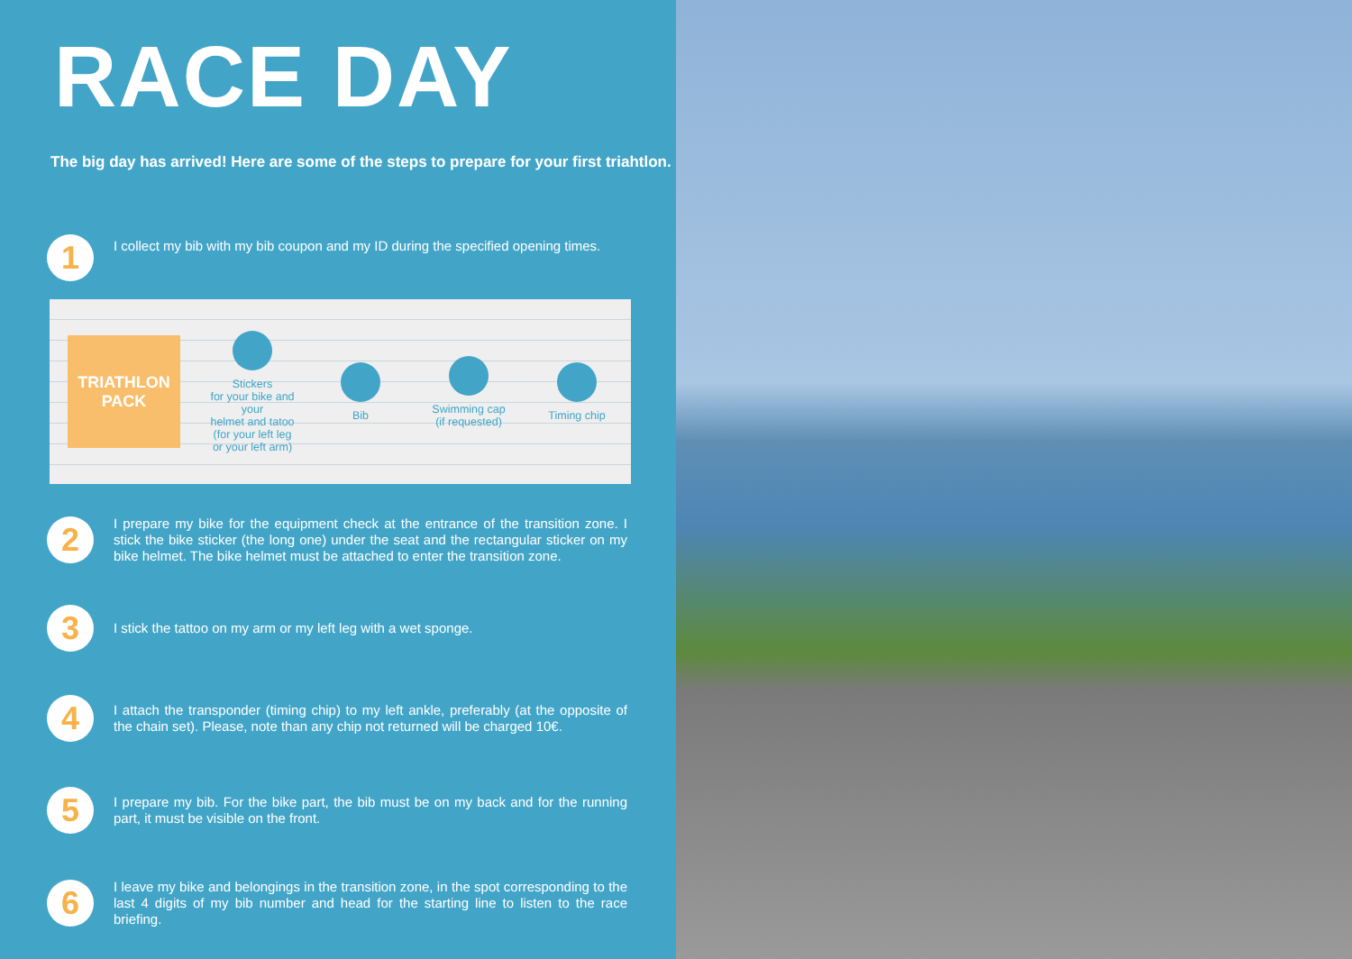RACE DAY
The big day has arrived! Here are some of the steps to prepare for your first triahtlon.
1
I collect my bib with my bib coupon and my ID during the specified opening times.
TRIATHLON
PACK
Stickers
for your bike and your
helmet and tatoo
(for your left leg
or your left arm)
Bib
Swimming cap
(if requested)
Timing chip
2
I prepare my bike for the equipment check at the entrance of the transition zone. I stick the bike sticker (the long one) under the seat and the rectangular sticker on my bike helmet. The bike helmet must be attached to enter the transition zone.
3
I stick the tattoo on my arm or my left leg with a wet sponge.
4
I attach the transponder (timing chip) to my left ankle, preferably (at the opposite of the chain set). Please, note than any chip not returned will be charged 10€.
5
I prepare my bib. For the bike part, the bib must be on my back and for the running part, it must be visible on the front.
6
I leave my bike and belongings in the transition zone, in the spot corresponding to the last 4 digits of my bib number and head for the starting line to listen to the race briefing.